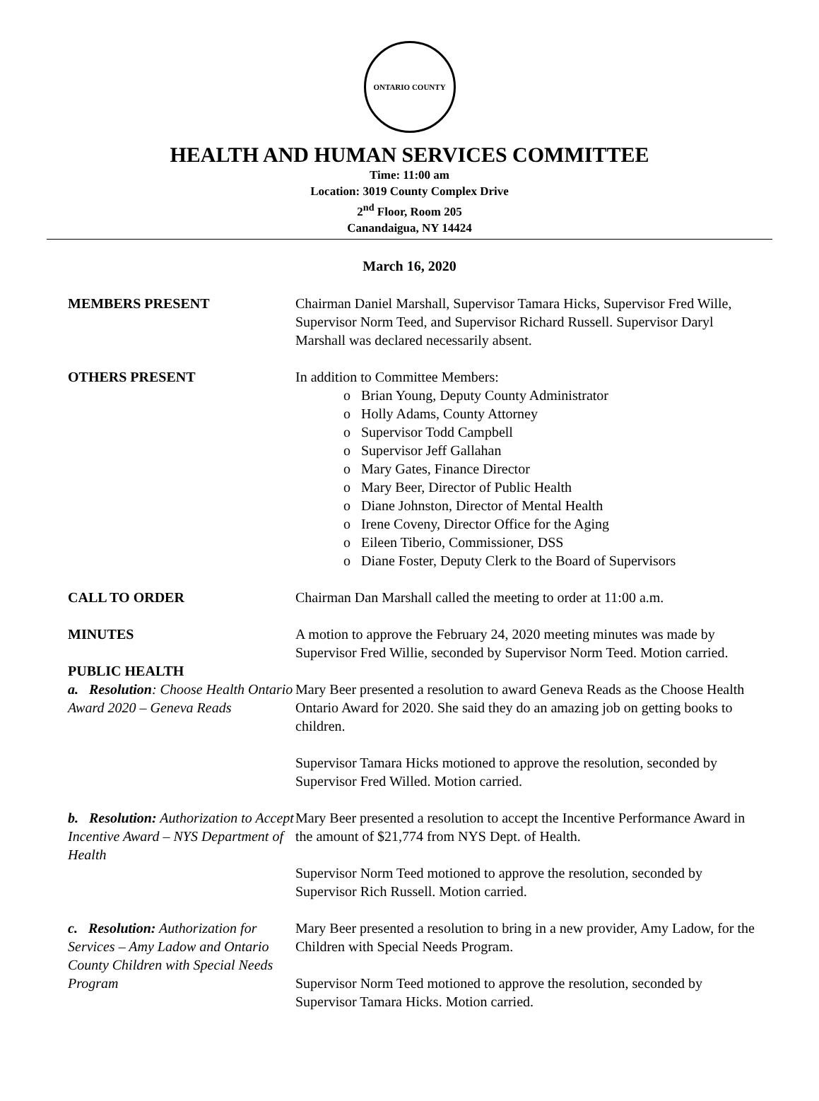ONTARIO COUNTY
HEALTH AND HUMAN SERVICES COMMITTEE
Time: 11:00 am
Location: 3019 County Complex Drive
2<sup>nd</sup> Floor, Room 205
Canandaigua, NY 14424
March 16, 2020
MEMBERS PRESENT Chairman Daniel Marshall, Supervisor Tamara Hicks, Supervisor Fred Wille, Supervisor Norm Teed, and Supervisor Richard Russell. Supervisor Daryl Marshall was declared necessarily absent.
OTHERS PRESENT In addition to Committee Members:
o Brian Young, Deputy County Administrator
o Holly Adams, County Attorney
o Supervisor Todd Campbell
o Supervisor Jeff Gallahan
o Mary Gates, Finance Director
o Mary Beer, Director of Public Health
o Diane Johnston, Director of Mental Health
o Irene Coveny, Director Office for the Aging
o Eileen Tiberio, Commissioner, DSS
o Diane Foster, Deputy Clerk to the Board of Supervisors
CALL TO ORDER Chairman Dan Marshall called the meeting to order at 11:00 a.m.
MINUTES A motion to approve the February 24, 2020 meeting minutes was made by Supervisor Fred Willie, seconded by Supervisor Norm Teed. Motion carried.
PUBLIC HEALTH
a. Resolution: Choose Health Ontario Award 2020 – Geneva Reads
Mary Beer presented a resolution to award Geneva Reads as the Choose Health Ontario Award for 2020. She said they do an amazing job on getting books to children.
Supervisor Tamara Hicks motioned to approve the resolution, seconded by Supervisor Fred Willed. Motion carried.
b. Resolution: Authorization to Accept Incentive Award – NYS Department of Health
Mary Beer presented a resolution to accept the Incentive Performance Award in the amount of $21,774 from NYS Dept. of Health.
Supervisor Norm Teed motioned to approve the resolution, seconded by Supervisor Rich Russell. Motion carried.
c. Resolution: Authorization for Services – Amy Ladow and Ontario County Children with Special Needs Program
Mary Beer presented a resolution to bring in a new provider, Amy Ladow, for the Children with Special Needs Program.
Supervisor Norm Teed motioned to approve the resolution, seconded by Supervisor Tamara Hicks. Motion carried.